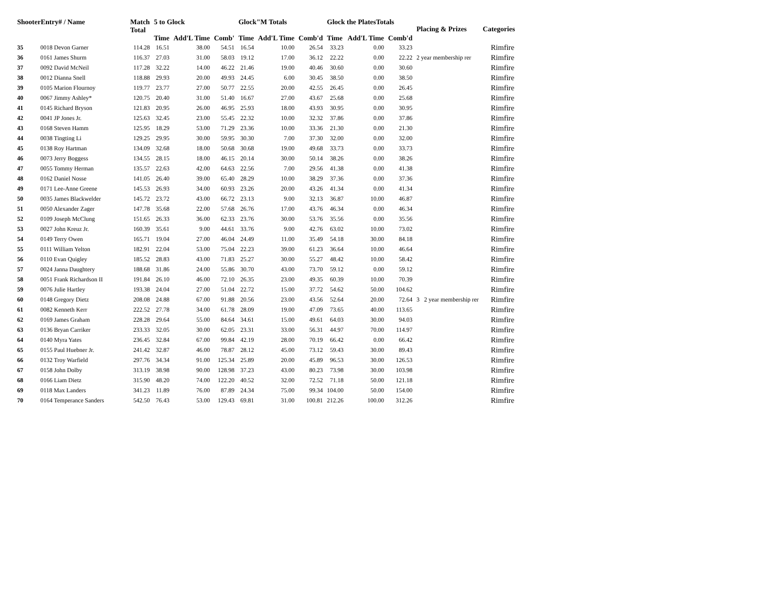| ShooterEntry# / Name | | Match Total | 5 to Glock | | | Glock"M Totals | | | Glock the PlatesTotals | | | Placing & Prizes | Categories |
| --- | --- | --- | --- | --- | --- | --- | --- | --- | --- | --- | --- | --- | --- |
| | | | Time | Add'L Time | Comb' | Time | Add'L Time | Comb'd | Time | Add'L Time | Comb'd | | |
| 35 | 0018 Devon Garner | 114.28 | 16.51 | 38.00 | 54.51 | 16.54 | 10.00 | 26.54 | 33.23 | 0.00 | 33.23 | | Rimfire |
| 36 | 0161 James Shurm | 116.37 | 27.03 | 31.00 | 58.03 | 19.12 | 17.00 | 36.12 | 22.22 | 0.00 | 22.22 | 2 year membership rer | Rimfire |
| 37 | 0092 David McNeil | 117.28 | 32.22 | 14.00 | 46.22 | 21.46 | 19.00 | 40.46 | 30.60 | 0.00 | 30.60 | | Rimfire |
| 38 | 0012 Dianna Snell | 118.88 | 29.93 | 20.00 | 49.93 | 24.45 | 6.00 | 30.45 | 38.50 | 0.00 | 38.50 | | Rimfire |
| 39 | 0105 Marion Flournoy | 119.77 | 23.77 | 27.00 | 50.77 | 22.55 | 20.00 | 42.55 | 26.45 | 0.00 | 26.45 | | Rimfire |
| 40 | 0067 Jimmy Ashley* | 120.75 | 20.40 | 31.00 | 51.40 | 16.67 | 27.00 | 43.67 | 25.68 | 0.00 | 25.68 | | Rimfire |
| 41 | 0145 Richard Bryson | 121.83 | 20.95 | 26.00 | 46.95 | 25.93 | 18.00 | 43.93 | 30.95 | 0.00 | 30.95 | | Rimfire |
| 42 | 0041 JP Jones Jr. | 125.63 | 32.45 | 23.00 | 55.45 | 22.32 | 10.00 | 32.32 | 37.86 | 0.00 | 37.86 | | Rimfire |
| 43 | 0168 Steven Hamm | 125.95 | 18.29 | 53.00 | 71.29 | 23.36 | 10.00 | 33.36 | 21.30 | 0.00 | 21.30 | | Rimfire |
| 44 | 0038 Tingting Li | 129.25 | 29.95 | 30.00 | 59.95 | 30.30 | 7.00 | 37.30 | 32.00 | 0.00 | 32.00 | | Rimfire |
| 45 | 0138 Roy Hartman | 134.09 | 32.68 | 18.00 | 50.68 | 30.68 | 19.00 | 49.68 | 33.73 | 0.00 | 33.73 | | Rimfire |
| 46 | 0073 Jerry Boggess | 134.55 | 28.15 | 18.00 | 46.15 | 20.14 | 30.00 | 50.14 | 38.26 | 0.00 | 38.26 | | Rimfire |
| 47 | 0055 Tommy Herman | 135.57 | 22.63 | 42.00 | 64.63 | 22.56 | 7.00 | 29.56 | 41.38 | 0.00 | 41.38 | | Rimfire |
| 48 | 0162 Daniel Nosse | 141.05 | 26.40 | 39.00 | 65.40 | 28.29 | 10.00 | 38.29 | 37.36 | 0.00 | 37.36 | | Rimfire |
| 49 | 0171 Lee-Anne Greene | 145.53 | 26.93 | 34.00 | 60.93 | 23.26 | 20.00 | 43.26 | 41.34 | 0.00 | 41.34 | | Rimfire |
| 50 | 0035 James Blackwelder | 145.72 | 23.72 | 43.00 | 66.72 | 23.13 | 9.00 | 32.13 | 36.87 | 10.00 | 46.87 | | Rimfire |
| 51 | 0050 Alexander Zager | 147.78 | 35.68 | 22.00 | 57.68 | 26.76 | 17.00 | 43.76 | 46.34 | 0.00 | 46.34 | | Rimfire |
| 52 | 0109 Joseph McClung | 151.65 | 26.33 | 36.00 | 62.33 | 23.76 | 30.00 | 53.76 | 35.56 | 0.00 | 35.56 | | Rimfire |
| 53 | 0027 John Kreuz Jr. | 160.39 | 35.61 | 9.00 | 44.61 | 33.76 | 9.00 | 42.76 | 63.02 | 10.00 | 73.02 | | Rimfire |
| 54 | 0149 Terry Owen | 165.71 | 19.04 | 27.00 | 46.04 | 24.49 | 11.00 | 35.49 | 54.18 | 30.00 | 84.18 | | Rimfire |
| 55 | 0111 William Yelton | 182.91 | 22.04 | 53.00 | 75.04 | 22.23 | 39.00 | 61.23 | 36.64 | 10.00 | 46.64 | | Rimfire |
| 56 | 0110 Evan Quigley | 185.52 | 28.83 | 43.00 | 71.83 | 25.27 | 30.00 | 55.27 | 48.42 | 10.00 | 58.42 | | Rimfire |
| 57 | 0024 Janna Daughtery | 188.68 | 31.86 | 24.00 | 55.86 | 30.70 | 43.00 | 73.70 | 59.12 | 0.00 | 59.12 | | Rimfire |
| 58 | 0051 Frank Richardson II | 191.84 | 26.10 | 46.00 | 72.10 | 26.35 | 23.00 | 49.35 | 60.39 | 10.00 | 70.39 | | Rimfire |
| 59 | 0076 Julie Hartley | 193.38 | 24.04 | 27.00 | 51.04 | 22.72 | 15.00 | 37.72 | 54.62 | 50.00 | 104.62 | | Rimfire |
| 60 | 0148 Gregory Dietz | 208.08 | 24.88 | 67.00 | 91.88 | 20.56 | 23.00 | 43.56 | 52.64 | 20.00 | 72.64 | 3 2 year membership rer | Rimfire |
| 61 | 0082 Kenneth Kerr | 222.52 | 27.78 | 34.00 | 61.78 | 28.09 | 19.00 | 47.09 | 73.65 | 40.00 | 113.65 | | Rimfire |
| 62 | 0169 James Graham | 228.28 | 29.64 | 55.00 | 84.64 | 34.61 | 15.00 | 49.61 | 64.03 | 30.00 | 94.03 | | Rimfire |
| 63 | 0136 Bryan Carriker | 233.33 | 32.05 | 30.00 | 62.05 | 23.31 | 33.00 | 56.31 | 44.97 | 70.00 | 114.97 | | Rimfire |
| 64 | 0140 Myra Yates | 236.45 | 32.84 | 67.00 | 99.84 | 42.19 | 28.00 | 70.19 | 66.42 | 0.00 | 66.42 | | Rimfire |
| 65 | 0155 Paul Huebner Jr. | 241.42 | 32.87 | 46.00 | 78.87 | 28.12 | 45.00 | 73.12 | 59.43 | 30.00 | 89.43 | | Rimfire |
| 66 | 0132 Troy Warfield | 297.76 | 34.34 | 91.00 | 125.34 | 25.89 | 20.00 | 45.89 | 96.53 | 30.00 | 126.53 | | Rimfire |
| 67 | 0158 John Dolby | 313.19 | 38.98 | 90.00 | 128.98 | 37.23 | 43.00 | 80.23 | 73.98 | 30.00 | 103.98 | | Rimfire |
| 68 | 0166 Liam Dietz | 315.90 | 48.20 | 74.00 | 122.20 | 40.52 | 32.00 | 72.52 | 71.18 | 50.00 | 121.18 | | Rimfire |
| 69 | 0118 Max Landers | 341.23 | 11.89 | 76.00 | 87.89 | 24.34 | 75.00 | 99.34 | 104.00 | 50.00 | 154.00 | | Rimfire |
| 70 | 0164 Temperance Sanders | 542.50 | 76.43 | 53.00 | 129.43 | 69.81 | 31.00 | 100.81 | 212.26 | 100.00 | 312.26 | | Rimfire |